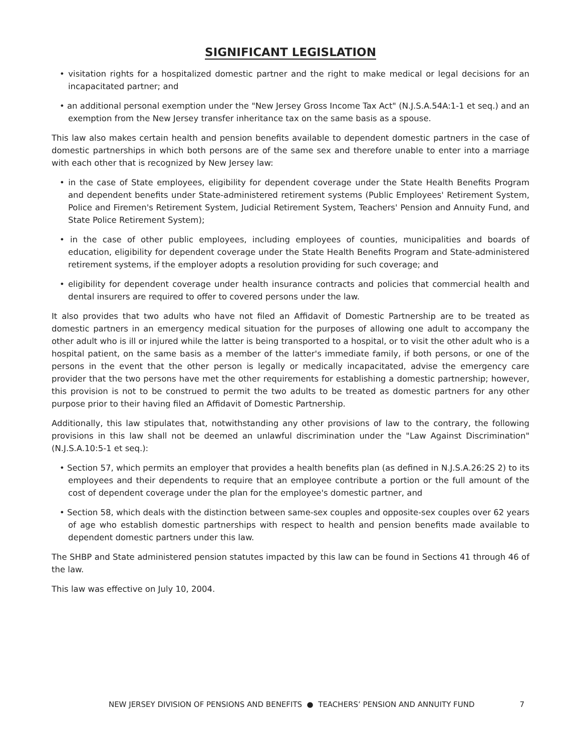SIGNIFICANT LEGISLATION
• visitation rights for a hospitalized domestic partner and the right to make medical or legal decisions for an incapacitated partner; and
• an additional personal exemption under the "New Jersey Gross Income Tax Act" (N.J.S.A.54A:1-1 et seq.) and an exemption from the New Jersey transfer inheritance tax on the same basis as a spouse.
This law also makes certain health and pension benefits available to dependent domestic partners in the case of domestic partnerships in which both persons are of the same sex and therefore unable to enter into a marriage with each other that is recognized by New Jersey law:
• in the case of State employees, eligibility for dependent coverage under the State Health Benefits Program and dependent benefits under State-administered retirement systems (Public Employees' Retirement System, Police and Firemen's Retirement System, Judicial Retirement System, Teachers' Pension and Annuity Fund, and State Police Retirement System);
• in the case of other public employees, including employees of counties, municipalities and boards of education, eligibility for dependent coverage under the State Health Benefits Program and State-administered retirement systems, if the employer adopts a resolution providing for such coverage; and
• eligibility for dependent coverage under health insurance contracts and policies that commercial health and dental insurers are required to offer to covered persons under the law.
It also provides that two adults who have not filed an Affidavit of Domestic Partnership are to be treated as domestic partners in an emergency medical situation for the purposes of allowing one adult to accompany the other adult who is ill or injured while the latter is being transported to a hospital, or to visit the other adult who is a hospital patient, on the same basis as a member of the latter's immediate family, if both persons, or one of the persons in the event that the other person is legally or medically incapacitated, advise the emergency care provider that the two persons have met the other requirements for establishing a domestic partnership; however, this provision is not to be construed to permit the two adults to be treated as domestic partners for any other purpose prior to their having filed an Affidavit of Domestic Partnership.
Additionally, this law stipulates that, notwithstanding any other provisions of law to the contrary, the following provisions in this law shall not be deemed an unlawful discrimination under the "Law Against Discrimination" (N.J.S.A.10:5-1 et seq.):
• Section 57, which permits an employer that provides a health benefits plan (as defined in N.J.S.A.26:2S 2) to its employees and their dependents to require that an employee contribute a portion or the full amount of the cost of dependent coverage under the plan for the employee's domestic partner, and
• Section 58, which deals with the distinction between same-sex couples and opposite-sex couples over 62 years of age who establish domestic partnerships with respect to health and pension benefits made available to dependent domestic partners under this law.
The SHBP and State administered pension statutes impacted by this law can be found in Sections 41 through 46 of the law.
This law was effective on July 10, 2004.
NEW JERSEY DIVISION OF PENSIONS AND BENEFITS ● TEACHERS’ PENSION AND ANNUITY FUND 7